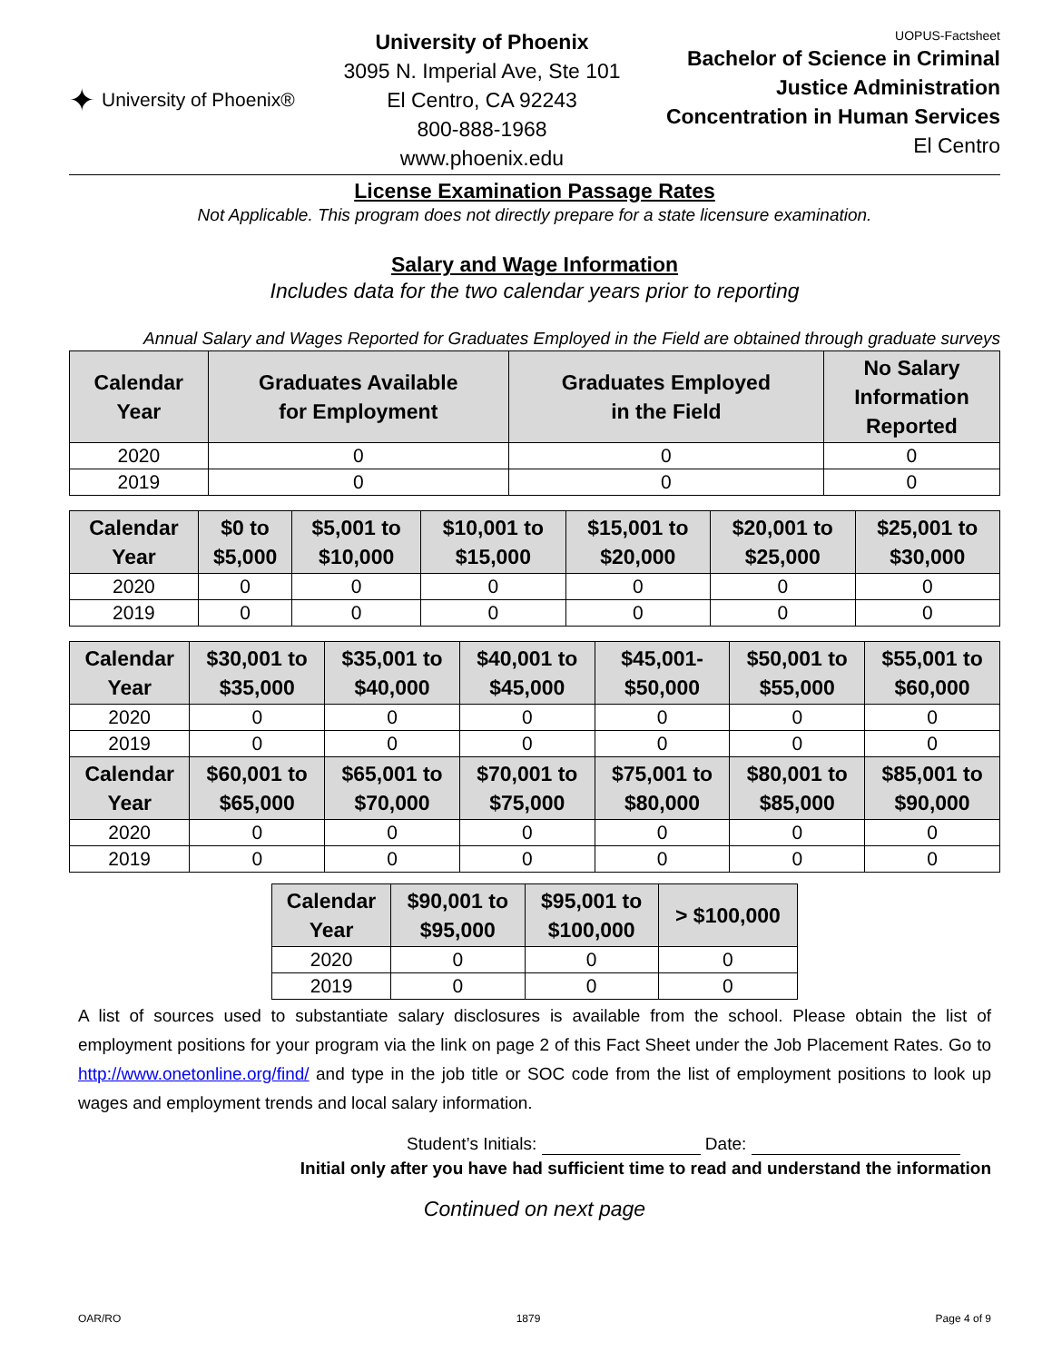✦ University of Phoenix®
University of Phoenix
3095 N. Imperial Ave, Ste 101
El Centro, CA 92243
800-888-1968
www.phoenix.edu
UOPUS-Factsheet
Bachelor of Science in Criminal Justice Administration Concentration in Human Services
El Centro
License Examination Passage Rates
Not Applicable. This program does not directly prepare for a state licensure examination.
Salary and Wage Information
Includes data for the two calendar years prior to reporting
Annual Salary and Wages Reported for Graduates Employed in the Field are obtained through graduate surveys
| Calendar Year | Graduates Available for Employment | Graduates Employed in the Field | No Salary Information Reported |
| --- | --- | --- | --- |
| 2020 | 0 | 0 | 0 |
| 2019 | 0 | 0 | 0 |
| Calendar Year | $0 to $5,000 | $5,001 to $10,000 | $10,001 to $15,000 | $15,001 to $20,000 | $20,001 to $25,000 | $25,001 to $30,000 |
| --- | --- | --- | --- | --- | --- | --- |
| 2020 | 0 | 0 | 0 | 0 | 0 | 0 |
| 2019 | 0 | 0 | 0 | 0 | 0 | 0 |
| Calendar Year | $30,001 to $35,000 | $35,001 to $40,000 | $40,001 to $45,000 | $45,001- $50,000 | $50,001 to $55,000 | $55,001 to $60,000 |
| --- | --- | --- | --- | --- | --- | --- |
| 2020 | 0 | 0 | 0 | 0 | 0 | 0 |
| 2019 | 0 | 0 | 0 | 0 | 0 | 0 |
| Calendar Year | $60,001 to $65,000 | $65,001 to $70,000 | $70,001 to $75,000 | $75,001 to $80,000 | $80,001 to $85,000 | $85,001 to $90,000 |
| 2020 | 0 | 0 | 0 | 0 | 0 | 0 |
| 2019 | 0 | 0 | 0 | 0 | 0 | 0 |
| Calendar Year | $90,001 to $95,000 | $95,001 to $100,000 | > $100,000 |
| --- | --- | --- | --- |
| 2020 | 0 | 0 | 0 |
| 2019 | 0 | 0 | 0 |
A list of sources used to substantiate salary disclosures is available from the school. Please obtain the list of employment positions for your program via the link on page 2 of this Fact Sheet under the Job Placement Rates. Go to http://www.onetonline.org/find/ and type in the job title or SOC code from the list of employment positions to look up wages and employment trends and local salary information.
Student’s Initials: Date:
Initial only after you have had sufficient time to read and understand the information
Continued on next page
OAR/RO 1879 Page 4 of 9